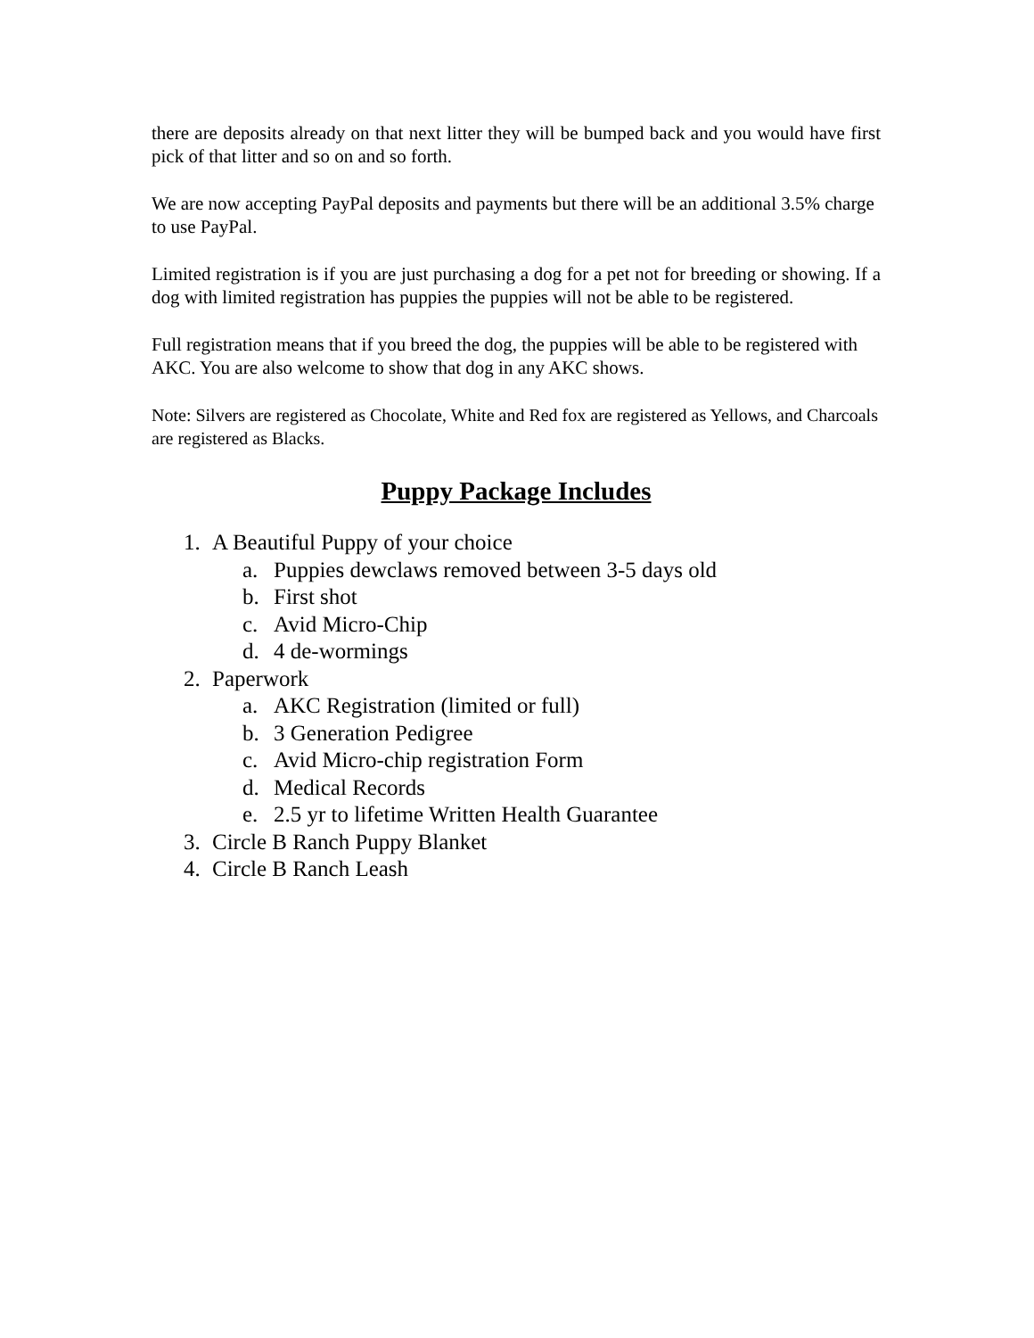there are deposits already on that next litter they will be bumped back and you would have first pick of that litter and so on and so forth.
We are now accepting PayPal deposits and payments but there will be an additional 3.5% charge to use PayPal.
Limited registration is if you are just purchasing a dog for a pet not for breeding or showing. If a dog with limited registration has puppies the puppies will not be able to be registered.
Full registration means that if you breed the dog, the puppies will be able to be registered with AKC. You are also welcome to show that dog in any AKC shows.
Note: Silvers are registered as Chocolate, White and Red fox are registered as Yellows, and Charcoals are registered as Blacks.
Puppy Package Includes
1. A Beautiful Puppy of your choice
a. Puppies dewclaws removed between 3-5 days old
b. First shot
c. Avid Micro-Chip
d. 4 de-wormings
2. Paperwork
a. AKC Registration (limited or full)
b. 3 Generation Pedigree
c. Avid Micro-chip registration Form
d. Medical Records
e. 2.5 yr to lifetime Written Health Guarantee
3. Circle B Ranch Puppy Blanket
4. Circle B Ranch Leash